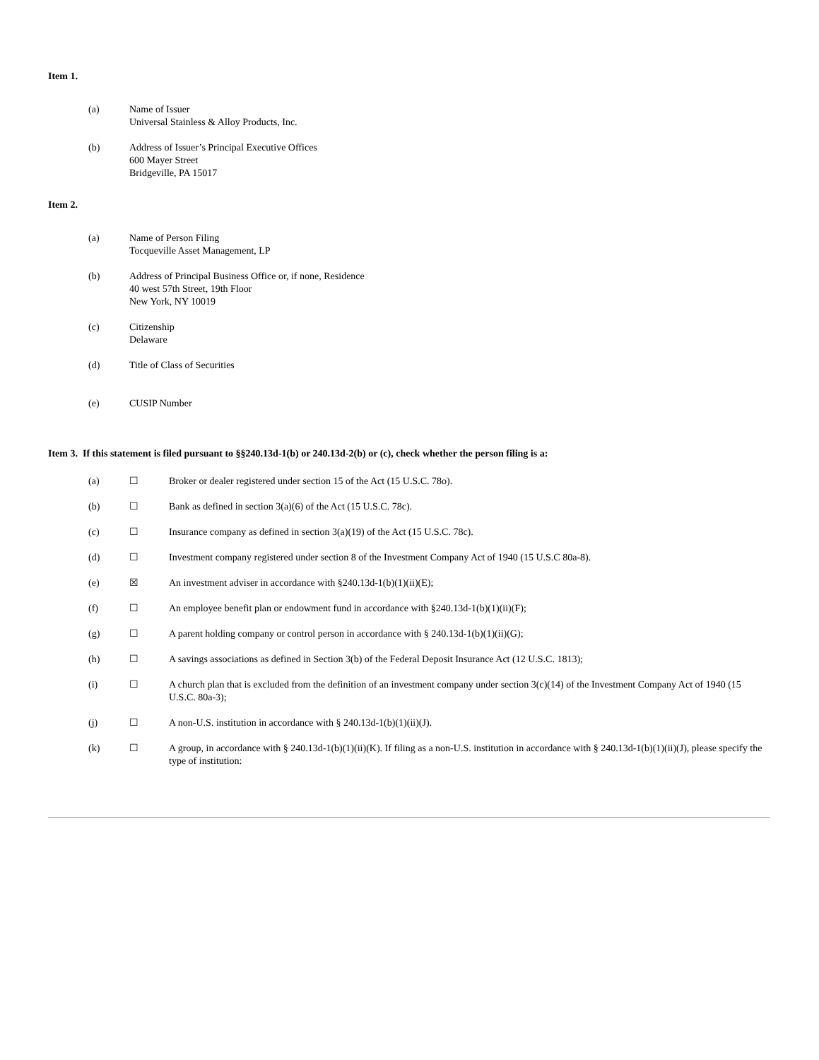Item 1.
(a) Name of Issuer
Universal Stainless & Alloy Products, Inc.
(b) Address of Issuer’s Principal Executive Offices
600 Mayer Street
Bridgeville, PA 15017
Item 2.
(a) Name of Person Filing
Tocqueville Asset Management, LP
(b) Address of Principal Business Office or, if none, Residence
40 west 57th Street, 19th Floor
New York, NY 10019
(c) Citizenship
Delaware
(d) Title of Class of Securities
(e) CUSIP Number
Item 3. If this statement is filed pursuant to §§240.13d-1(b) or 240.13d-2(b) or (c), check whether the person filing is a:
(a) ☐ Broker or dealer registered under section 15 of the Act (15 U.S.C. 78o).
(b) ☐ Bank as defined in section 3(a)(6) of the Act (15 U.S.C. 78c).
(c) ☐ Insurance company as defined in section 3(a)(19) of the Act (15 U.S.C. 78c).
(d) ☐ Investment company registered under section 8 of the Investment Company Act of 1940 (15 U.S.C 80a-8).
(e) ☒ An investment adviser in accordance with §240.13d-1(b)(1)(ii)(E);
(f) ☐ An employee benefit plan or endowment fund in accordance with §240.13d-1(b)(1)(ii)(F);
(g) ☐ A parent holding company or control person in accordance with § 240.13d-1(b)(1)(ii)(G);
(h) ☐ A savings associations as defined in Section 3(b) of the Federal Deposit Insurance Act (12 U.S.C. 1813);
(i) ☐ A church plan that is excluded from the definition of an investment company under section 3(c)(14) of the Investment Company Act of 1940 (15 U.S.C. 80a-3);
(j) ☐ A non-U.S. institution in accordance with § 240.13d-1(b)(1)(ii)(J).
(k) ☐ A group, in accordance with § 240.13d-1(b)(1)(ii)(K). If filing as a non-U.S. institution in accordance with § 240.13d-1(b)(1)(ii)(J), please specify the type of institution: